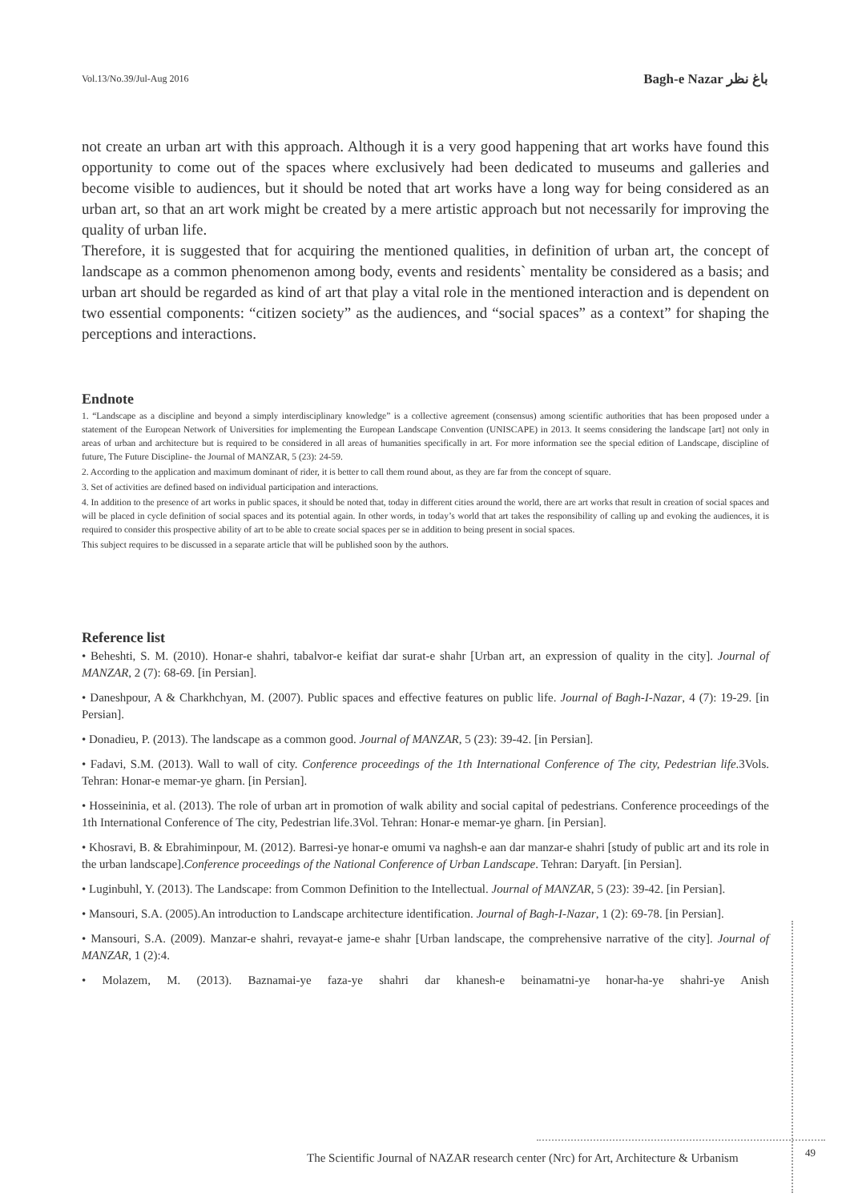Vol.13/No.39/Jul-Aug 2016 Bagh-e Nazar باغ نظر
not create an urban art with this approach. Although it is a very good happening that art works have found this opportunity to come out of the spaces where exclusively had been dedicated to museums and galleries and become visible to audiences, but it should be noted that art works have a long way for being considered as an urban art, so that an art work might be created by a mere artistic approach but not necessarily for improving the quality of urban life.
Therefore, it is suggested that for acquiring the mentioned qualities, in definition of urban art, the concept of landscape as a common phenomenon among body, events and residents` mentality be considered as a basis; and urban art should be regarded as kind of art that play a vital role in the mentioned interaction and is dependent on two essential components: “citizen society” as the audiences, and “social spaces” as a context” for shaping the perceptions and interactions.
Endnote
1. “Landscape as a discipline and beyond a simply interdisciplinary knowledge” is a collective agreement (consensus) among scientific authorities that has been proposed under a statement of the European Network of Universities for implementing the European Landscape Convention (UNISCAPE) in 2013. It seems considering the landscape [art] not only in areas of urban and architecture but is required to be considered in all areas of humanities specifically in art. For more information see the special edition of Landscape, discipline of future, The Future Discipline- the Journal of MANZAR, 5 (23): 24-59.
2. According to the application and maximum dominant of rider, it is better to call them round about, as they are far from the concept of square.
3. Set of activities are defined based on individual participation and interactions.
4. In addition to the presence of art works in public spaces, it should be noted that, today in different cities around the world, there are art works that result in creation of social spaces and will be placed in cycle definition of social spaces and its potential again. In other words, in today’s world that art takes the responsibility of calling up and evoking the audiences, it is required to consider this prospective ability of art to be able to create social spaces per se in addition to being present in social spaces.
This subject requires to be discussed in a separate article that will be published soon by the authors.
Reference list
• Beheshti, S. M. (2010). Honar-e shahri, tabalvor-e keifiat dar surat-e shahr [Urban art, an expression of quality in the city]. Journal of MANZAR, 2 (7): 68-69. [in Persian].
• Daneshpour, A & Charkhchyan, M. (2007). Public spaces and effective features on public life. Journal of Bagh-I-Nazar, 4 (7): 19-29. [in Persian].
• Donadieu, P. (2013). The landscape as a common good. Journal of MANZAR, 5 (23): 39-42. [in Persian].
• Fadavi, S.M. (2013). Wall to wall of city. Conference proceedings of the 1th International Conference of The city, Pedestrian life.3Vols. Tehran: Honar-e memar-ye gharn. [in Persian].
• Hosseininia, et al. (2013). The role of urban art in promotion of walk ability and social capital of pedestrians. Conference proceedings of the 1th International Conference of The city, Pedestrian life.3Vol. Tehran: Honar-e memar-ye gharn. [in Persian].
• Khosravi, B. & Ebrahiminpour, M. (2012). Barresi-ye honar-e omumi va naghsh-e aan dar manzar-e shahri [study of public art and its role in the urban landscape].Conference proceedings of the National Conference of Urban Landscape. Tehran: Daryaft. [in Persian].
• Luginbuhl, Y. (2013). The Landscape: from Common Definition to the Intellectual. Journal of MANZAR, 5 (23): 39-42. [in Persian].
• Mansouri, S.A. (2005).An introduction to Landscape architecture identification. Journal of Bagh-I-Nazar, 1 (2): 69-78. [in Persian].
• Mansouri, S.A. (2009). Manzar-e shahri, revayat-e jame-e shahr [Urban landscape, the comprehensive narrative of the city]. Journal of MANZAR, 1 (2):4.
• Molazem, M. (2013). Baznamai-ye faza-ye shahri dar khanesh-e beinamatni-ye honar-ha-ye shahri-ye Anish
The Scientific Journal of NAZAR research center (Nrc) for Art, Architecture & Urbanism
49